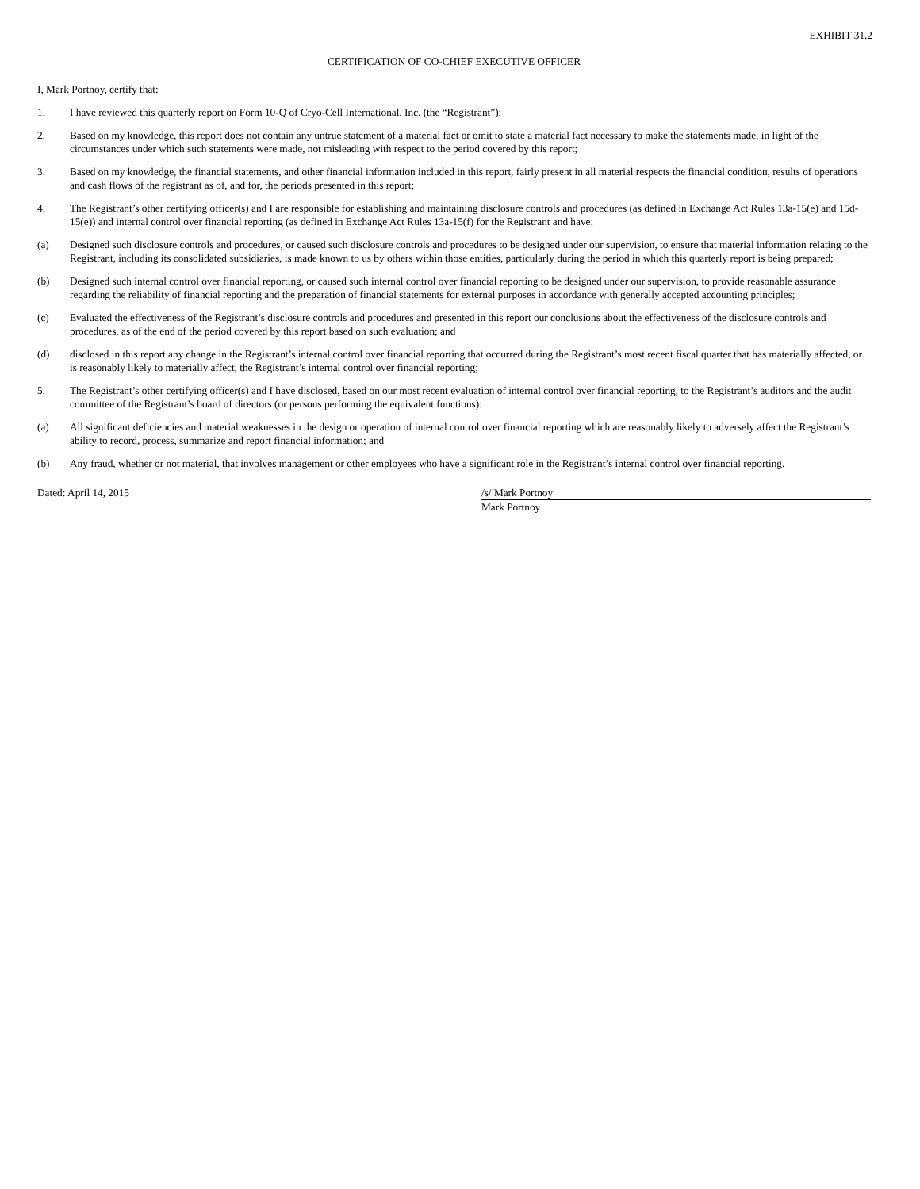EXHIBIT 31.2
CERTIFICATION OF CO-CHIEF EXECUTIVE OFFICER
I, Mark Portnoy, certify that:
1. I have reviewed this quarterly report on Form 10-Q of Cryo-Cell International, Inc. (the “Registrant”);
2. Based on my knowledge, this report does not contain any untrue statement of a material fact or omit to state a material fact necessary to make the statements made, in light of the circumstances under which such statements were made, not misleading with respect to the period covered by this report;
3. Based on my knowledge, the financial statements, and other financial information included in this report, fairly present in all material respects the financial condition, results of operations and cash flows of the registrant as of, and for, the periods presented in this report;
4. The Registrant’s other certifying officer(s) and I are responsible for establishing and maintaining disclosure controls and procedures (as defined in Exchange Act Rules 13a-15(e) and 15d-15(e)) and internal control over financial reporting (as defined in Exchange Act Rules 13a-15(f) for the Registrant and have:
(a) Designed such disclosure controls and procedures, or caused such disclosure controls and procedures to be designed under our supervision, to ensure that material information relating to the Registrant, including its consolidated subsidiaries, is made known to us by others within those entities, particularly during the period in which this quarterly report is being prepared;
(b) Designed such internal control over financial reporting, or caused such internal control over financial reporting to be designed under our supervision, to provide reasonable assurance regarding the reliability of financial reporting and the preparation of financial statements for external purposes in accordance with generally accepted accounting principles;
(c) Evaluated the effectiveness of the Registrant’s disclosure controls and procedures and presented in this report our conclusions about the effectiveness of the disclosure controls and procedures, as of the end of the period covered by this report based on such evaluation; and
(d) disclosed in this report any change in the Registrant’s internal control over financial reporting that occurred during the Registrant’s most recent fiscal quarter that has materially affected, or is reasonably likely to materially affect, the Registrant’s internal control over financial reporting;
5. The Registrant’s other certifying officer(s) and I have disclosed, based on our most recent evaluation of internal control over financial reporting, to the Registrant’s auditors and the audit committee of the Registrant’s board of directors (or persons performing the equivalent functions):
(a) All significant deficiencies and material weaknesses in the design or operation of internal control over financial reporting which are reasonably likely to adversely affect the Registrant’s ability to record, process, summarize and report financial information; and
(b) Any fraud, whether or not material, that involves management or other employees who have a significant role in the Registrant’s internal control over financial reporting.
Dated: April 14, 2015 /s/ Mark Portnoy
Mark Portnoy